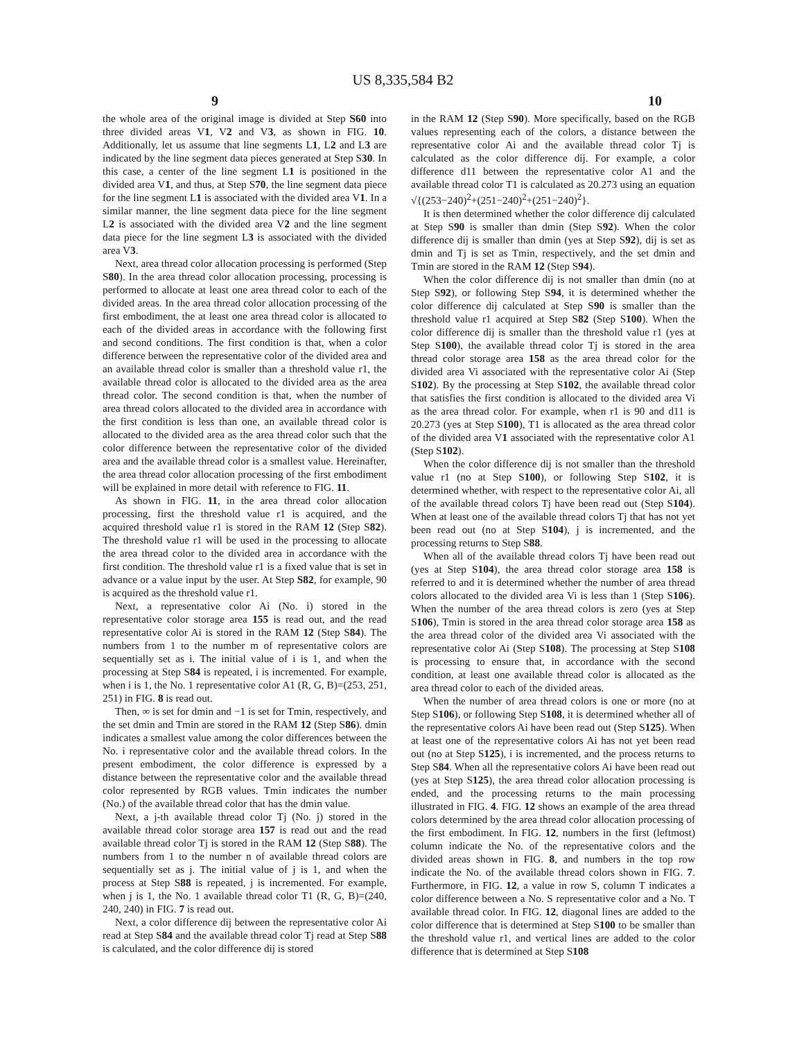US 8,335,584 B2
9 10
the whole area of the original image is divided at Step S60 into three divided areas V1, V2 and V3, as shown in FIG. 10. Additionally, let us assume that line segments L1, L2 and L3 are indicated by the line segment data pieces generated at Step S30. In this case, a center of the line segment L1 is positioned in the divided area V1, and thus, at Step S70, the line segment data piece for the line segment L1 is associated with the divided area V1. In a similar manner, the line segment data piece for the line segment L2 is associated with the divided area V2 and the line segment data piece for the line segment L3 is associated with the divided area V3.
Next, area thread color allocation processing is performed (Step S80). In the area thread color allocation processing, processing is performed to allocate at least one area thread color to each of the divided areas. In the area thread color allocation processing of the first embodiment, the at least one area thread color is allocated to each of the divided areas in accordance with the following first and second conditions. The first condition is that, when a color difference between the representative color of the divided area and an available thread color is smaller than a threshold value r1, the available thread color is allocated to the divided area as the area thread color. The second condition is that, when the number of area thread colors allocated to the divided area in accordance with the first condition is less than one, an available thread color is allocated to the divided area as the area thread color such that the color difference between the representative color of the divided area and the available thread color is a smallest value. Hereinafter, the area thread color allocation processing of the first embodiment will be explained in more detail with reference to FIG. 11.
As shown in FIG. 11, in the area thread color allocation processing, first the threshold value r1 is acquired, and the acquired threshold value r1 is stored in the RAM 12 (Step S82). The threshold value r1 will be used in the processing to allocate the area thread color to the divided area in accordance with the first condition. The threshold value r1 is a fixed value that is set in advance or a value input by the user. At Step S82, for example, 90 is acquired as the threshold value r1.
Next, a representative color Ai (No. i) stored in the representative color storage area 155 is read out, and the read representative color Ai is stored in the RAM 12 (Step S84). The numbers from 1 to the number m of representative colors are sequentially set as i. The initial value of i is 1, and when the processing at Step S84 is repeated, i is incremented. For example, when i is 1, the No. 1 representative color A1 (R, G, B)=(253, 251, 251) in FIG. 8 is read out.
Then, ∞ is set for dmin and −1 is set for Tmin, respectively, and the set dmin and Tmin are stored in the RAM 12 (Step S86). dmin indicates a smallest value among the color differences between the No. i representative color and the available thread colors. In the present embodiment, the color difference is expressed by a distance between the representative color and the available thread color represented by RGB values. Tmin indicates the number (No.) of the available thread color that has the dmin value.
Next, a j-th available thread color Tj (No. j) stored in the available thread color storage area 157 is read out and the read available thread color Tj is stored in the RAM 12 (Step S88). The numbers from 1 to the number n of available thread colors are sequentially set as j. The initial value of j is 1, and when the process at Step S88 is repeated, j is incremented. For example, when j is 1, the No. 1 available thread color T1 (R, G, B)=(240, 240, 240) in FIG. 7 is read out.
Next, a color difference dij between the representative color Ai read at Step S84 and the available thread color Tj read at Step S88 is calculated, and the color difference dij is stored
in the RAM 12 (Step S90). More specifically, based on the RGB values representing each of the colors, a distance between the representative color Ai and the available thread color Tj is calculated as the color difference dij. For example, a color difference d11 between the representative color A1 and the available thread color T1 is calculated as 20.273 using an equation √{(253−240)<sup>2</sup>+(251−240)<sup>2</sup>+(251−240)<sup>2</sup>}.
It is then determined whether the color difference dij calculated at Step S90 is smaller than dmin (Step S92). When the color difference dij is smaller than dmin (yes at Step S92), dij is set as dmin and Tj is set as Tmin, respectively, and the set dmin and Tmin are stored in the RAM 12 (Step S94).
When the color difference dij is not smaller than dmin (no at Step S92), or following Step S94, it is determined whether the color difference dij calculated at Step S90 is smaller than the threshold value r1 acquired at Step S82 (Step S100). When the color difference dij is smaller than the threshold value r1 (yes at Step S100), the available thread color Tj is stored in the area thread color storage area 158 as the area thread color for the divided area Vi associated with the representative color Ai (Step S102). By the processing at Step S102, the available thread color that satisfies the first condition is allocated to the divided area Vi as the area thread color. For example, when r1 is 90 and d11 is 20.273 (yes at Step S100), T1 is allocated as the area thread color of the divided area V1 associated with the representative color A1 (Step S102).
When the color difference dij is not smaller than the threshold value r1 (no at Step S100), or following Step S102, it is determined whether, with respect to the representative color Ai, all of the available thread colors Tj have been read out (Step S104). When at least one of the available thread colors Tj that has not yet been read out (no at Step S104), j is incremented, and the processing returns to Step S88.
When all of the available thread colors Tj have been read out (yes at Step S104), the area thread color storage area 158 is referred to and it is determined whether the number of area thread colors allocated to the divided area Vi is less than 1 (Step S106). When the number of the area thread colors is zero (yes at Step S106), Tmin is stored in the area thread color storage area 158 as the area thread color of the divided area Vi associated with the representative color Ai (Step S108). The processing at Step S108 is processing to ensure that, in accordance with the second condition, at least one available thread color is allocated as the area thread color to each of the divided areas.
When the number of area thread colors is one or more (no at Step S106), or following Step S108, it is determined whether all of the representative colors Ai have been read out (Step S125). When at least one of the representative colors Ai has not yet been read out (no at Step S125), i is incremented, and the process returns to Step S84. When all the representative colors Ai have been read out (yes at Step S125), the area thread color allocation processing is ended, and the processing returns to the main processing illustrated in FIG. 4. FIG. 12 shows an example of the area thread colors determined by the area thread color allocation processing of the first embodiment. In FIG. 12, numbers in the first (leftmost) column indicate the No. of the representative colors and the divided areas shown in FIG. 8, and numbers in the top row indicate the No. of the available thread colors shown in FIG. 7. Furthermore, in FIG. 12, a value in row S, column T indicates a color difference between a No. S representative color and a No. T available thread color. In FIG. 12, diagonal lines are added to the color difference that is determined at Step S100 to be smaller than the threshold value r1, and vertical lines are added to the color difference that is determined at Step S108